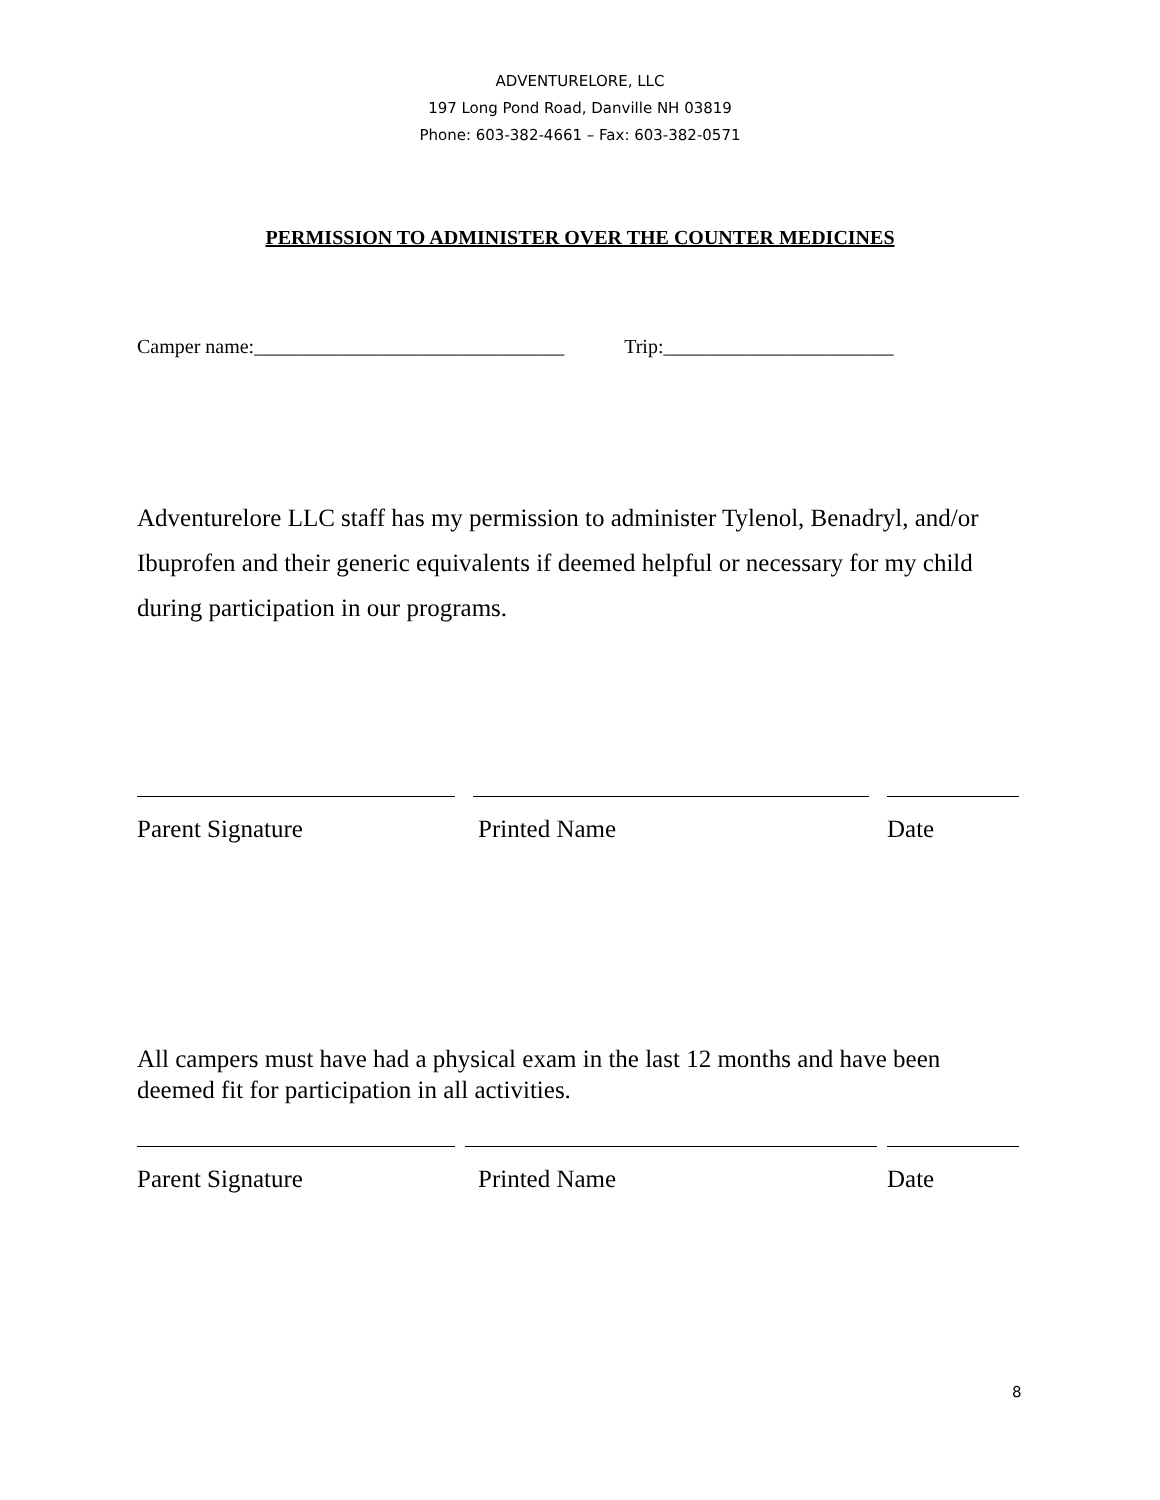ADVENTURELORE, LLC
197 Long Pond Road, Danville NH 03819
Phone: 603-382-4661 – Fax: 603-382-0571
PERMISSION TO ADMINISTER OVER THE COUNTER MEDICINES
Camper name:_______________________________ Trip:_______________________
Adventurelore LLC staff has my permission to administer Tylenol, Benadryl, and/or Ibuprofen and their generic equivalents if deemed helpful or necessary for my child during participation in our programs.
Parent Signature Printed Name Date
All campers must have had a physical exam in the last 12 months and have been deemed fit for participation in all activities.
Parent Signature Printed Name Date
8